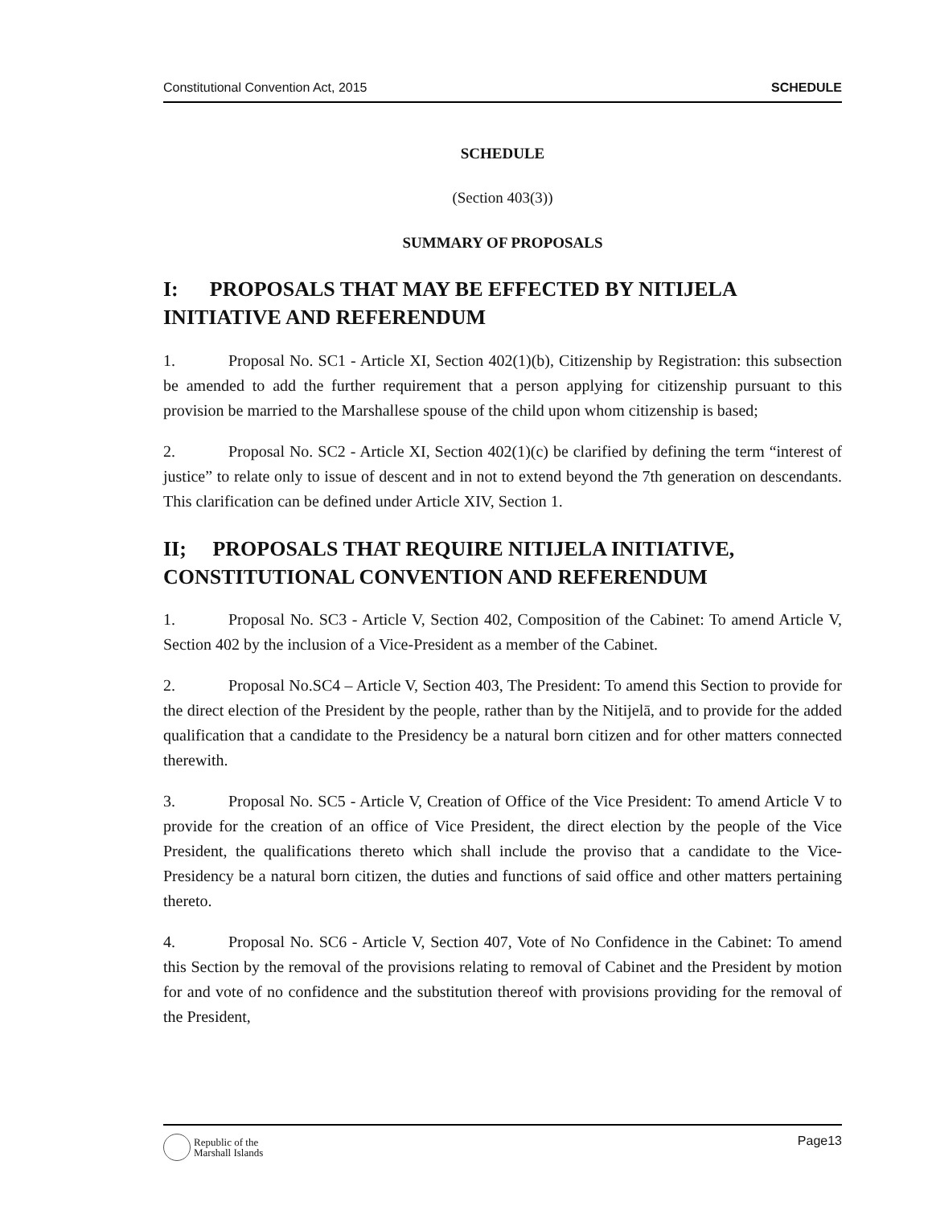Constitutional Convention Act, 2015 SCHEDULE
SCHEDULE
(Section 403(3))
SUMMARY OF PROPOSALS
I: PROPOSALS THAT MAY BE EFFECTED BY NITIJELA INITIATIVE AND REFERENDUM
1. Proposal No. SC1 - Article XI, Section 402(1)(b), Citizenship by Registration: this subsection be amended to add the further requirement that a person applying for citizenship pursuant to this provision be married to the Marshallese spouse of the child upon whom citizenship is based;
2. Proposal No. SC2 - Article XI, Section 402(1)(c) be clarified by defining the term “interest of justice” to relate only to issue of descent and in not to extend beyond the 7th generation on descendants. This clarification can be defined under Article XIV, Section 1.
II; PROPOSALS THAT REQUIRE NITIJELA INITIATIVE, CONSTITUTIONAL CONVENTION AND REFERENDUM
1. Proposal No. SC3 - Article V, Section 402, Composition of the Cabinet: To amend Article V, Section 402 by the inclusion of a Vice-President as a member of the Cabinet.
2. Proposal No.SC4 – Article V, Section 403, The President: To amend this Section to provide for the direct election of the President by the people, rather than by the Nitijelā, and to provide for the added qualification that a candidate to the Presidency be a natural born citizen and for other matters connected therewith.
3. Proposal No. SC5 - Article V, Creation of Office of the Vice President: To amend Article V to provide for the creation of an office of Vice President, the direct election by the people of the Vice President, the qualifications thereto which shall include the proviso that a candidate to the Vice-Presidency be a natural born citizen, the duties and functions of said office and other matters pertaining thereto.
4. Proposal No. SC6 - Article V, Section 407, Vote of No Confidence in the Cabinet: To amend this Section by the removal of the provisions relating to removal of Cabinet and the President by motion for and vote of no confidence and the substitution thereof with provisions providing for the removal of the President,
Republic of the
Marshall Islands
Page13